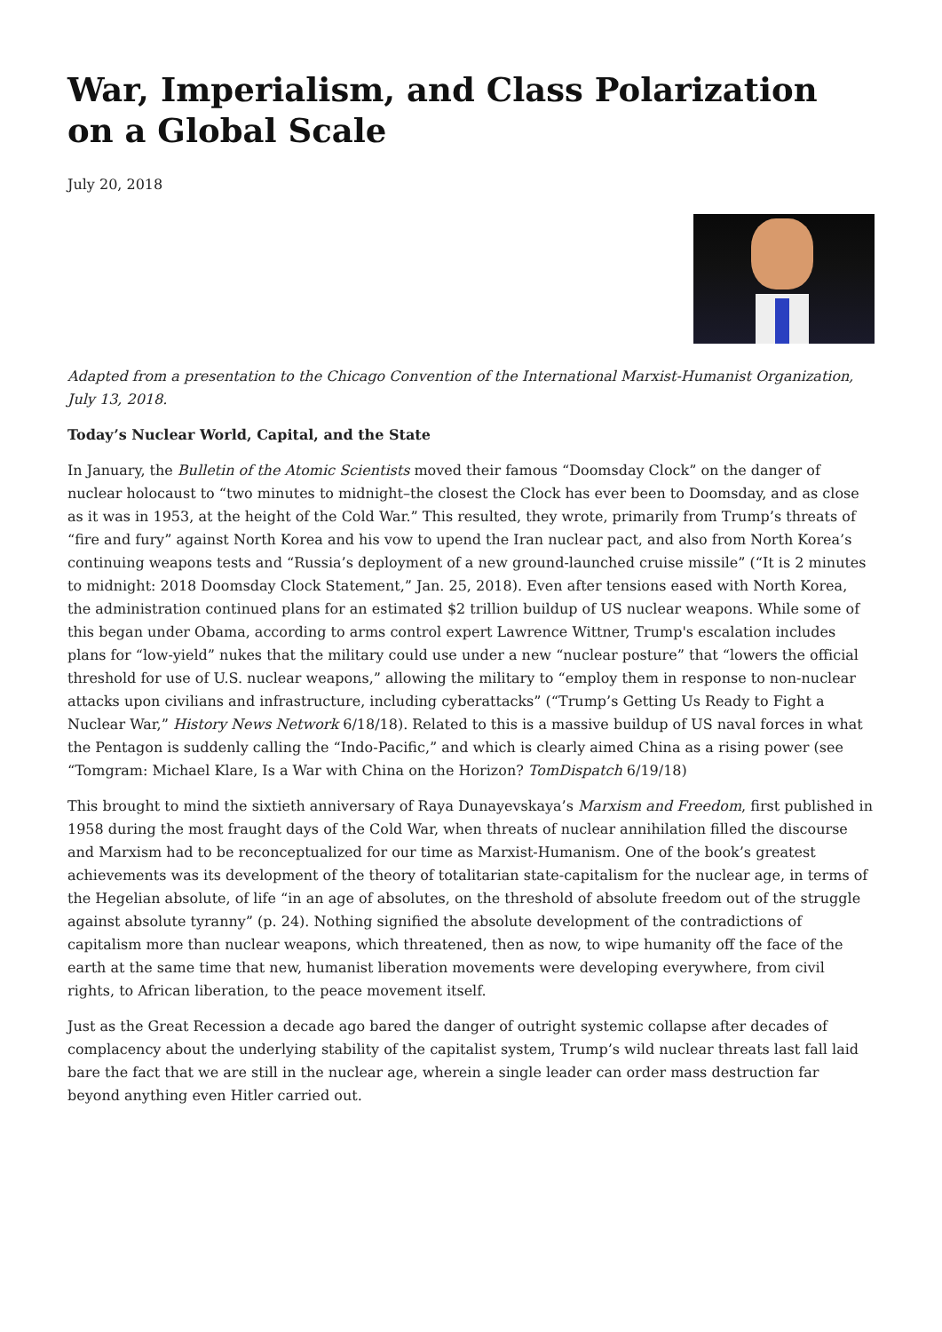War, Imperialism, and Class Polarization on a Global Scale
July 20, 2018
Adapted from a presentation to the Chicago Convention of the International Marxist-Humanist Organization, July 13, 2018.
Today’s Nuclear World, Capital, and the State
In January, the Bulletin of the Atomic Scientists moved their famous “Doomsday Clock” on the danger of nuclear holocaust to “two minutes to midnight–the closest the Clock has ever been to Doomsday, and as close as it was in 1953, at the height of the Cold War.” This resulted, they wrote, primarily from Trump’s threats of “fire and fury” against North Korea and his vow to upend the Iran nuclear pact, and also from North Korea’s continuing weapons tests and “Russia’s deployment of a new ground-launched cruise missile” (“It is 2 minutes to midnight: 2018 Doomsday Clock Statement,” Jan. 25, 2018). Even after tensions eased with North Korea, the administration continued plans for an estimated $2 trillion buildup of US nuclear weapons. While some of this began under Obama, according to arms control expert Lawrence Wittner, Trump's escalation includes plans for “low-yield” nukes that the military could use under a new “nuclear posture” that “lowers the official threshold for use of U.S. nuclear weapons,” allowing the military to “employ them in response to non-nuclear attacks upon civilians and infrastructure, including cyberattacks” (“Trump’s Getting Us Ready to Fight a Nuclear War,” History News Network 6/18/18). Related to this is a massive buildup of US naval forces in what the Pentagon is suddenly calling the “Indo-Pacific,” and which is clearly aimed China as a rising power (see “Tomgram: Michael Klare, Is a War with China on the Horizon? TomDispatch 6/19/18)
This brought to mind the sixtieth anniversary of Raya Dunayevskaya’s Marxism and Freedom, first published in 1958 during the most fraught days of the Cold War, when threats of nuclear annihilation filled the discourse and Marxism had to be reconceptualized for our time as Marxist-Humanism. One of the book’s greatest achievements was its development of the theory of totalitarian state-capitalism for the nuclear age, in terms of the Hegelian absolute, of life “in an age of absolutes, on the threshold of absolute freedom out of the struggle against absolute tyranny” (p. 24). Nothing signified the absolute development of the contradictions of capitalism more than nuclear weapons, which threatened, then as now, to wipe humanity off the face of the earth at the same time that new, humanist liberation movements were developing everywhere, from civil rights, to African liberation, to the peace movement itself.
Just as the Great Recession a decade ago bared the danger of outright systemic collapse after decades of complacency about the underlying stability of the capitalist system, Trump’s wild nuclear threats last fall laid bare the fact that we are still in the nuclear age, wherein a single leader can order mass destruction far beyond anything even Hitler carried out.